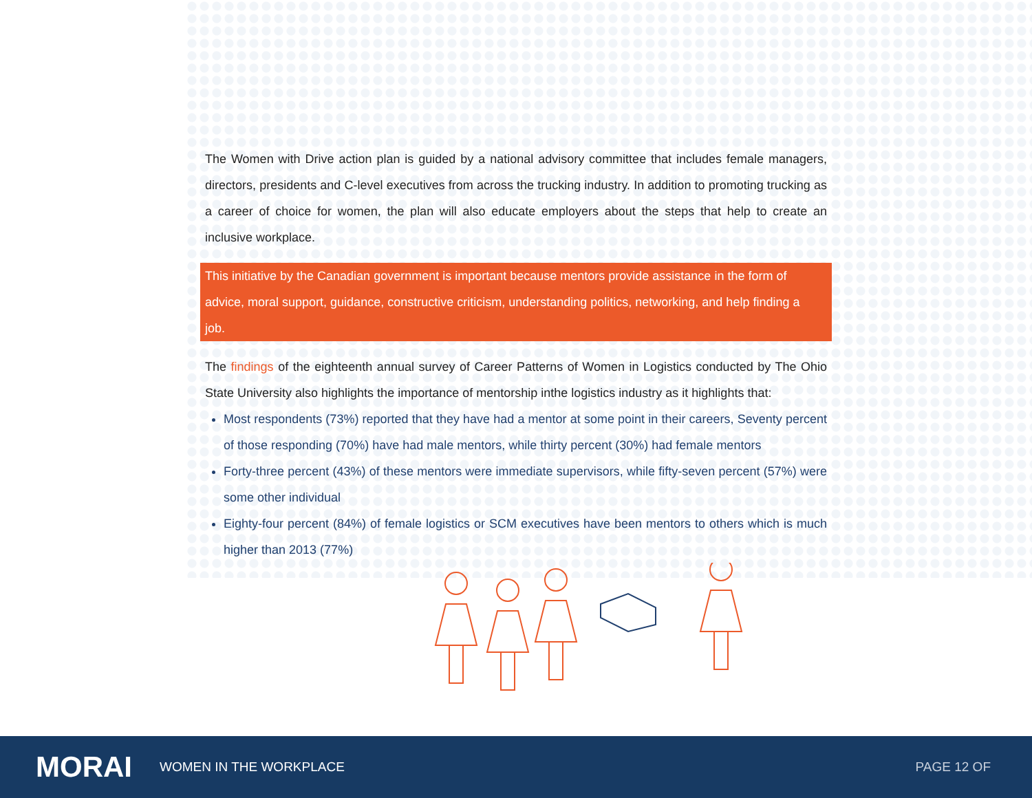The Women with Drive action plan is guided by a national advisory committee that includes female managers, directors, presidents and C-level executives from across the trucking industry. In addition to promoting trucking as a career of choice for women, the plan will also educate employers about the steps that help to create an inclusive workplace.
This initiative by the Canadian government is important because mentors provide assistance in the form of advice, moral support, guidance, constructive criticism, understanding politics, networking, and help finding a job.
The findings of the eighteenth annual survey of Career Patterns of Women in Logistics conducted by The Ohio State University also highlights the importance of mentorship inthe logistics industry as it highlights that:
Most respondents (73%) reported that they have had a mentor at some point in their careers, Seventy percent of those responding (70%) have had male mentors, while thirty percent (30%) had female mentors
Forty-three percent (43%) of these mentors were immediate supervisors, while fifty-seven percent (57%) were some other individual
Eighty-four percent (84%) of female logistics or SCM executives have been mentors to others which is much higher than 2013 (77%)
MORAI
WOMEN IN THE WORKPLACE PAGE 12 OF